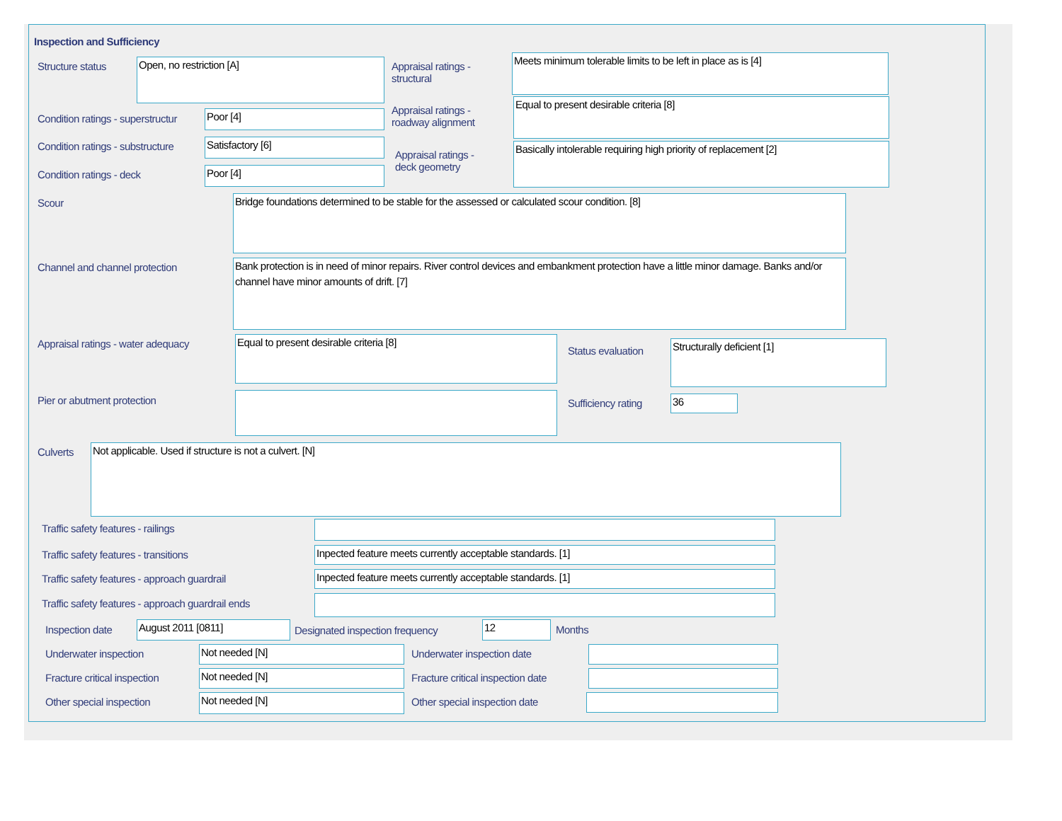Inspection and Sufficiency
Structure status Open, no restriction [A]
Appraisal ratings -
structural
Meets minimum tolerable limits to be left in place as is [4]
Condition ratings - superstructur
Poor [4]
Appraisal ratings -
roadway alignment
Equal to present desirable criteria [8]
Condition ratings - substructure
Satisfactory [6]
Appraisal ratings -
deck geometry
Basically intolerable requiring high priority of replacement [2]
Condition ratings - deck Poor [4]
Scour Bridge foundations determined to be stable for the assessed or calculated scour condition. [8]
Channel and channel protection
Bank protection is in need of minor repairs. River control devices and embankment protection have a little minor damage. Banks and/or channel have minor amounts of drift. [7]
Appraisal ratings - water adequacy
Equal to present desirable criteria [8]
Status evaluation
Structurally deficient [1]
Pier or abutment protection Sufficiency rating 36
Culverts Not applicable. Used if structure is not a culvert. [N]
Traffic safety features - railings
Traffic safety features - transitions
Inpected feature meets currently acceptable standards. [1]
Traffic safety features - approach guardrail
Inpected feature meets currently acceptable standards. [1]
Traffic safety features - approach guardrail ends
Inspection date August 2011 [0811]
Designated inspection frequency
12 Months
Underwater inspection Not needed [N] Underwater inspection date
Fracture critical inspection Not needed [N]
Fracture critical inspection date
Other special inspection Not needed [N] Other special inspection date